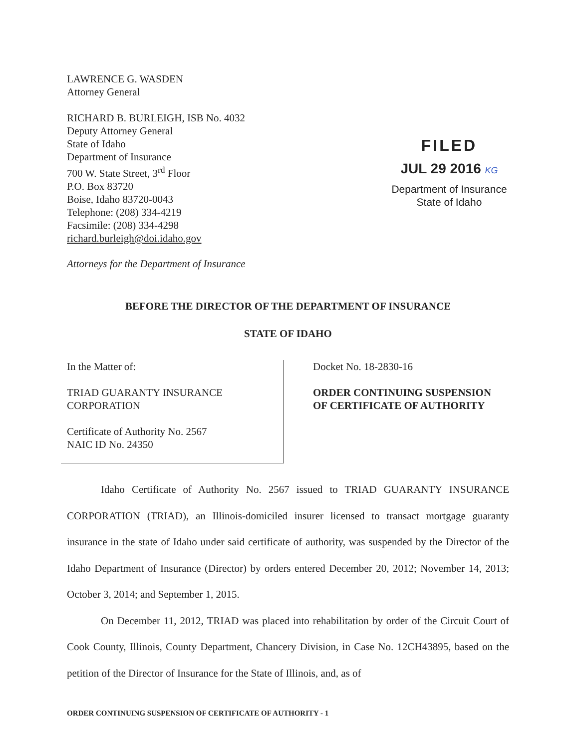LAWRENCE G. WASDEN
Attorney General
RICHARD B. BURLEIGH, ISB No. 4032
Deputy Attorney General
State of Idaho
Department of Insurance
700 W. State Street, 3<sup>rd</sup> Floor
P.O. Box 83720
Boise, Idaho 83720-0043
Telephone: (208) 334-4219
Facsimile: (208) 334-4298
richard.burleigh@doi.idaho.gov
FILED
JUL 29 2016 KG
Department of Insurance
State of Idaho
Attorneys for the Department of Insurance
BEFORE THE DIRECTOR OF THE DEPARTMENT OF INSURANCE
STATE OF IDAHO
In the Matter of:
TRIAD GUARANTY INSURANCE
CORPORATION
Certificate of Authority No. 2567
NAIC ID No. 24350
Docket No. 18-2830-16
ORDER CONTINUING SUSPENSION
OF CERTIFICATE OF AUTHORITY
Idaho Certificate of Authority No. 2567 issued to TRIAD GUARANTY INSURANCE CORPORATION (TRIAD), an Illinois-domiciled insurer licensed to transact mortgage guaranty insurance in the state of Idaho under said certificate of authority, was suspended by the Director of the Idaho Department of Insurance (Director) by orders entered December 20, 2012; November 14, 2013; October 3, 2014; and September 1, 2015.
On December 11, 2012, TRIAD was placed into rehabilitation by order of the Circuit Court of Cook County, Illinois, County Department, Chancery Division, in Case No. 12CH43895, based on the petition of the Director of Insurance for the State of Illinois, and, as of
ORDER CONTINUING SUSPENSION OF CERTIFICATE OF AUTHORITY - 1